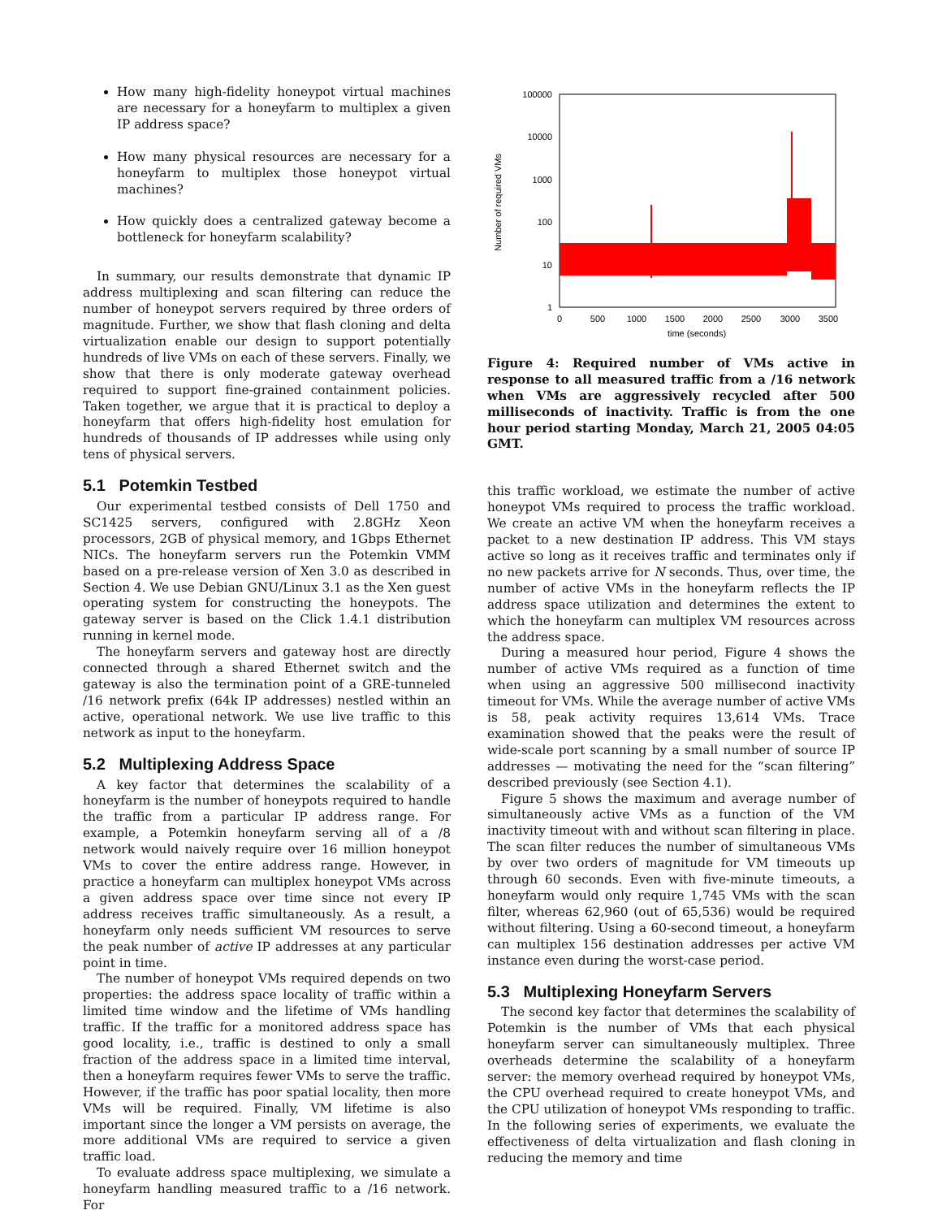How many high-fidelity honeypot virtual machines are necessary for a honeyfarm to multiplex a given IP address space?
How many physical resources are necessary for a honeyfarm to multiplex those honeypot virtual machines?
How quickly does a centralized gateway become a bottleneck for honeyfarm scalability?
In summary, our results demonstrate that dynamic IP address multiplexing and scan filtering can reduce the number of honeypot servers required by three orders of magnitude. Further, we show that flash cloning and delta virtualization enable our design to support potentially hundreds of live VMs on each of these servers. Finally, we show that there is only moderate gateway overhead required to support fine-grained containment policies. Taken together, we argue that it is practical to deploy a honeyfarm that offers high-fidelity host emulation for hundreds of thousands of IP addresses while using only tens of physical servers.
5.1 Potemkin Testbed
Our experimental testbed consists of Dell 1750 and SC1425 servers, configured with 2.8GHz Xeon processors, 2GB of physical memory, and 1Gbps Ethernet NICs. The honeyfarm servers run the Potemkin VMM based on a pre-release version of Xen 3.0 as described in Section 4. We use Debian GNU/Linux 3.1 as the Xen guest operating system for constructing the honeypots. The gateway server is based on the Click 1.4.1 distribution running in kernel mode.
The honeyfarm servers and gateway host are directly connected through a shared Ethernet switch and the gateway is also the termination point of a GRE-tunneled /16 network prefix (64k IP addresses) nestled within an active, operational network. We use live traffic to this network as input to the honeyfarm.
5.2 Multiplexing Address Space
A key factor that determines the scalability of a honeyfarm is the number of honeypots required to handle the traffic from a particular IP address range. For example, a Potemkin honeyfarm serving all of a /8 network would naively require over 16 million honeypot VMs to cover the entire address range. However, in practice a honeyfarm can multiplex honeypot VMs across a given address space over time since not every IP address receives traffic simultaneously. As a result, a honeyfarm only needs sufficient VM resources to serve the peak number of active IP addresses at any particular point in time.
The number of honeypot VMs required depends on two properties: the address space locality of traffic within a limited time window and the lifetime of VMs handling traffic. If the traffic for a monitored address space has good locality, i.e., traffic is destined to only a small fraction of the address space in a limited time interval, then a honeyfarm requires fewer VMs to serve the traffic. However, if the traffic has poor spatial locality, then more VMs will be required. Finally, VM lifetime is also important since the longer a VM persists on average, the more additional VMs are required to service a given traffic load.
To evaluate address space multiplexing, we simulate a honeyfarm handling measured traffic to a /16 network. For
100000
10000
1000
100
10
1
0
500
1000
1500
2000
2500
3000
3500
time (seconds)
Number of required VMs
Figure 4: Required number of VMs active in response to all measured traffic from a /16 network when VMs are aggressively recycled after 500 milliseconds of inactivity. Traffic is from the one hour period starting Monday, March 21, 2005 04:05 GMT.
this traffic workload, we estimate the number of active honeypot VMs required to process the traffic workload. We create an active VM when the honeyfarm receives a packet to a new destination IP address. This VM stays active so long as it receives traffic and terminates only if no new packets arrive for N seconds. Thus, over time, the number of active VMs in the honeyfarm reflects the IP address space utilization and determines the extent to which the honeyfarm can multiplex VM resources across the address space.
During a measured hour period, Figure 4 shows the number of active VMs required as a function of time when using an aggressive 500 millisecond inactivity timeout for VMs. While the average number of active VMs is 58, peak activity requires 13,614 VMs. Trace examination showed that the peaks were the result of wide-scale port scanning by a small number of source IP addresses — motivating the need for the “scan filtering” described previously (see Section 4.1).
Figure 5 shows the maximum and average number of simultaneously active VMs as a function of the VM inactivity timeout with and without scan filtering in place. The scan filter reduces the number of simultaneous VMs by over two orders of magnitude for VM timeouts up through 60 seconds. Even with five-minute timeouts, a honeyfarm would only require 1,745 VMs with the scan filter, whereas 62,960 (out of 65,536) would be required without filtering. Using a 60-second timeout, a honeyfarm can multiplex 156 destination addresses per active VM instance even during the worst-case period.
5.3 Multiplexing Honeyfarm Servers
The second key factor that determines the scalability of Potemkin is the number of VMs that each physical honeyfarm server can simultaneously multiplex. Three overheads determine the scalability of a honeyfarm server: the memory overhead required by honeypot VMs, the CPU overhead required to create honeypot VMs, and the CPU utilization of honeypot VMs responding to traffic. In the following series of experiments, we evaluate the effectiveness of delta virtualization and flash cloning in reducing the memory and time